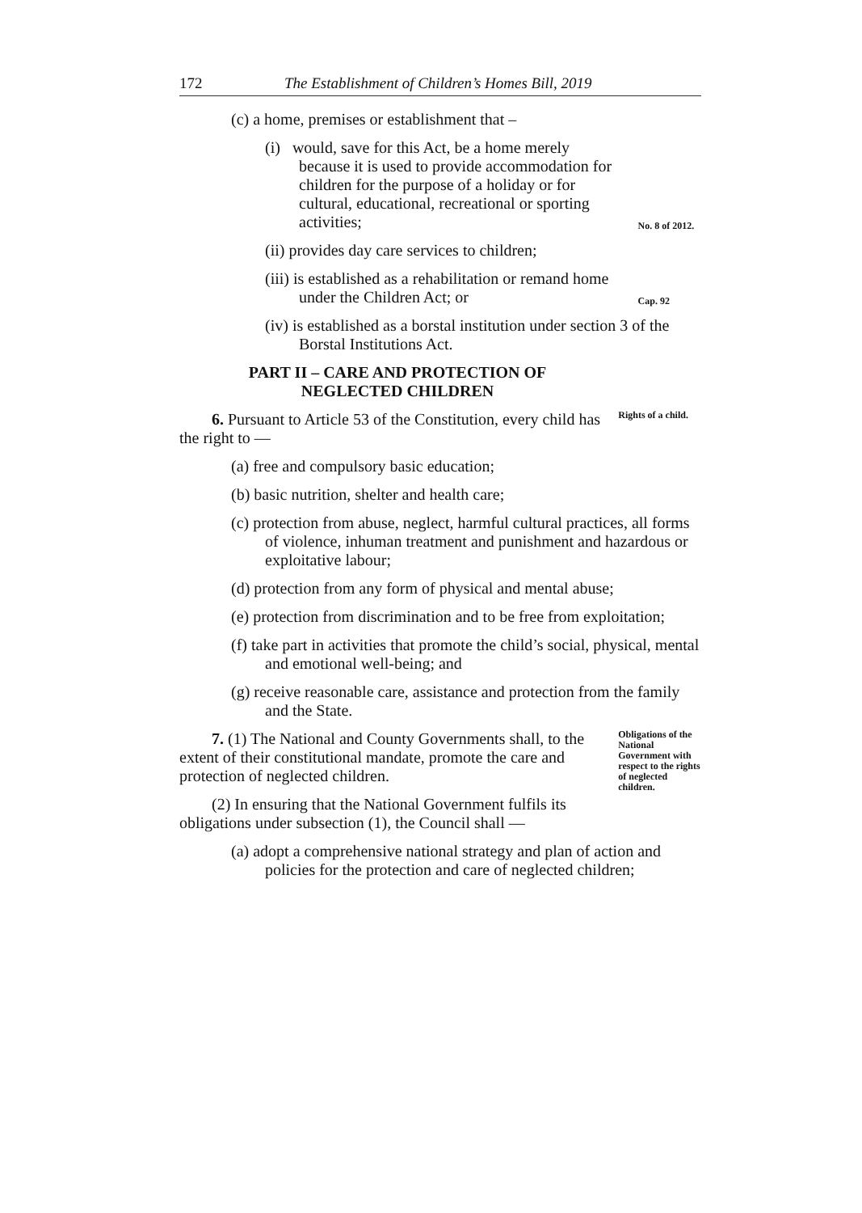172 The Establishment of Children’s Homes Bill, 2019
(c) a home, premises or establishment that –
(i) would, save for this Act, be a home merely because it is used to provide accommodation for children for the purpose of a holiday or for cultural, educational, recreational or sporting activities;
No. 8 of 2012.
(ii) provides day care services to children;
(iii) is established as a rehabilitation or remand home under the Children Act; or
Cap. 92
(iv) is established as a borstal institution under section 3 of the Borstal Institutions Act.
PART II – CARE AND PROTECTION OF
NEGLECTED CHILDREN
6. Pursuant to Article 53 of the Constitution, every child has the right to —
Rights of a child.
(a) free and compulsory basic education;
(b) basic nutrition, shelter and health care;
(c) protection from abuse, neglect, harmful cultural practices, all forms of violence, inhuman treatment and punishment and hazardous or exploitative labour;
(d) protection from any form of physical and mental abuse;
(e) protection from discrimination and to be free from exploitation;
(f) take part in activities that promote the child’s social, physical, mental and emotional well-being; and
(g) receive reasonable care, assistance and protection from the family and the State.
7. (1) The National and County Governments shall, to the extent of their constitutional mandate, promote the care and protection of neglected children.
(2) In ensuring that the National Government fulfils its obligations under subsection (1), the Council shall —
Obligations of the National Government with respect to the rights of neglected children.
(a) adopt a comprehensive national strategy and plan of action and policies for the protection and care of neglected children;